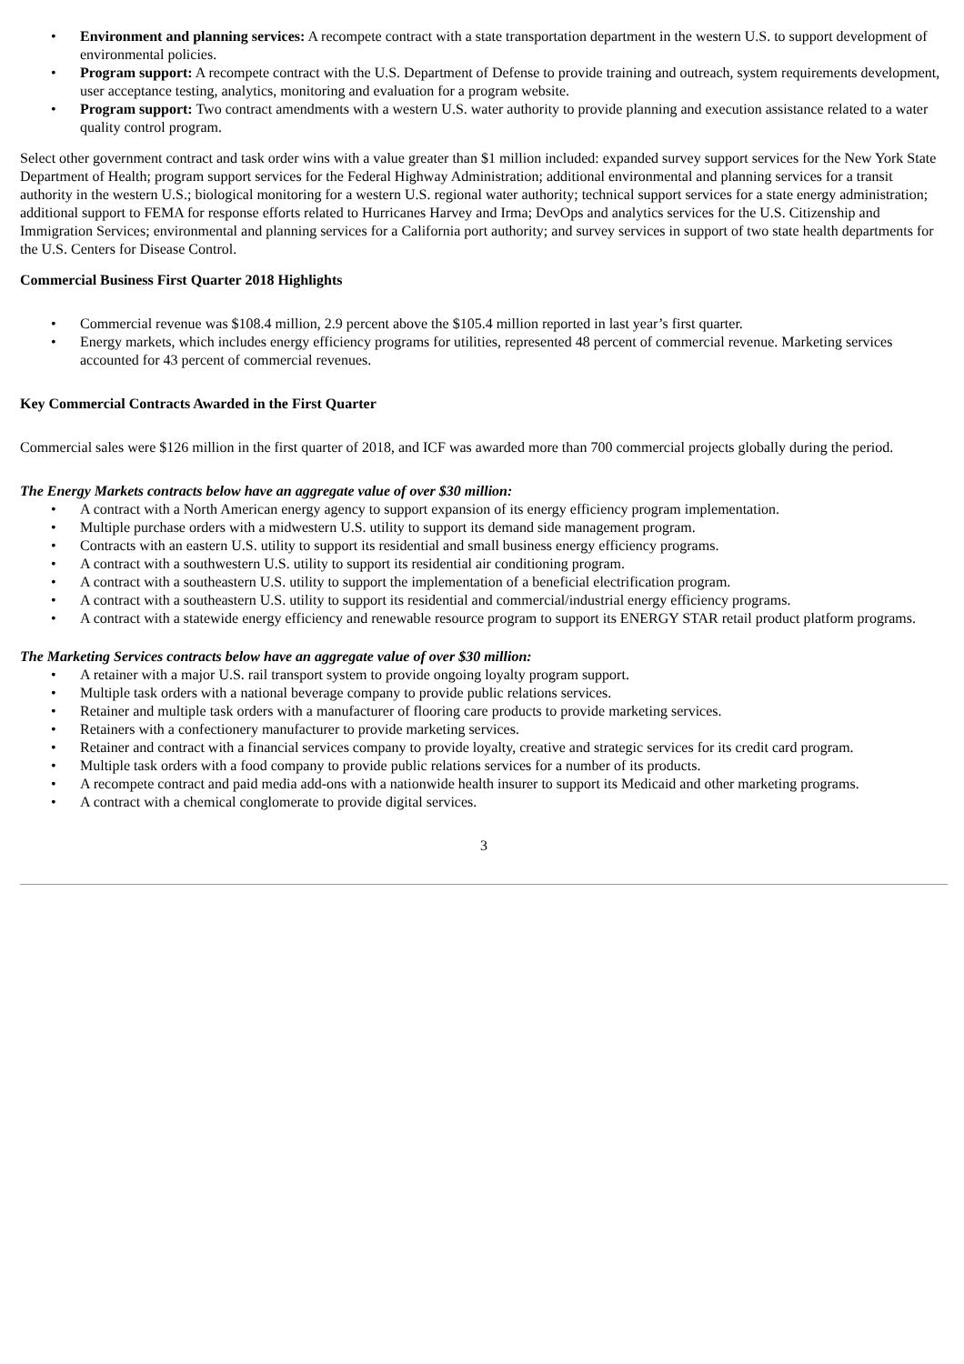• Environment and planning services: A recompete contract with a state transportation department in the western U.S. to support development of environmental policies.
• Program support: A recompete contract with the U.S. Department of Defense to provide training and outreach, system requirements development, user acceptance testing, analytics, monitoring and evaluation for a program website.
• Program support: Two contract amendments with a western U.S. water authority to provide planning and execution assistance related to a water quality control program.
Select other government contract and task order wins with a value greater than $1 million included: expanded survey support services for the New York State Department of Health; program support services for the Federal Highway Administration; additional environmental and planning services for a transit authority in the western U.S.; biological monitoring for a western U.S. regional water authority; technical support services for a state energy administration; additional support to FEMA for response efforts related to Hurricanes Harvey and Irma; DevOps and analytics services for the U.S. Citizenship and Immigration Services; environmental and planning services for a California port authority; and survey services in support of two state health departments for the U.S. Centers for Disease Control.
Commercial Business First Quarter 2018 Highlights
• Commercial revenue was $108.4 million, 2.9 percent above the $105.4 million reported in last year’s first quarter.
• Energy markets, which includes energy efficiency programs for utilities, represented 48 percent of commercial revenue. Marketing services accounted for 43 percent of commercial revenues.
Key Commercial Contracts Awarded in the First Quarter
Commercial sales were $126 million in the first quarter of 2018, and ICF was awarded more than 700 commercial projects globally during the period.
The Energy Markets contracts below have an aggregate value of over $30 million:
• A contract with a North American energy agency to support expansion of its energy efficiency program implementation.
• Multiple purchase orders with a midwestern U.S. utility to support its demand side management program.
• Contracts with an eastern U.S. utility to support its residential and small business energy efficiency programs.
• A contract with a southwestern U.S. utility to support its residential air conditioning program.
• A contract with a southeastern U.S. utility to support the implementation of a beneficial electrification program.
• A contract with a southeastern U.S. utility to support its residential and commercial/industrial energy efficiency programs.
• A contract with a statewide energy efficiency and renewable resource program to support its ENERGY STAR retail product platform programs.
The Marketing Services contracts below have an aggregate value of over $30 million:
• A retainer with a major U.S. rail transport system to provide ongoing loyalty program support.
• Multiple task orders with a national beverage company to provide public relations services.
• Retainer and multiple task orders with a manufacturer of flooring care products to provide marketing services.
• Retainers with a confectionery manufacturer to provide marketing services.
• Retainer and contract with a financial services company to provide loyalty, creative and strategic services for its credit card program.
• Multiple task orders with a food company to provide public relations services for a number of its products.
• A recompete contract and paid media add-ons with a nationwide health insurer to support its Medicaid and other marketing programs.
• A contract with a chemical conglomerate to provide digital services.
3